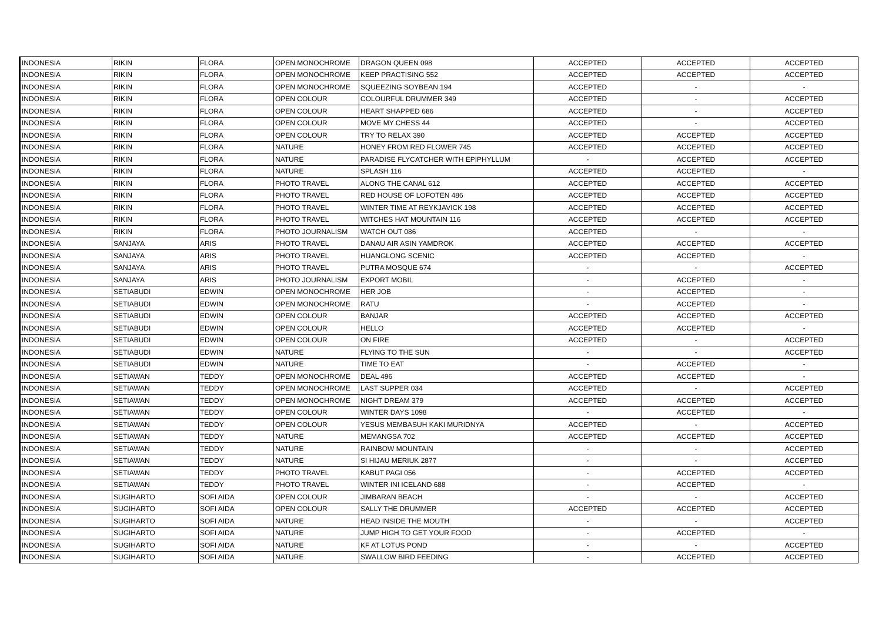| INDONESIA | RIKIN | FLORA | OPEN MONOCHROME | DRAGON QUEEN 098 | ACCEPTED | ACCEPTED | ACCEPTED |
| INDONESIA | RIKIN | FLORA | OPEN MONOCHROME | KEEP PRACTISING 552 | ACCEPTED | ACCEPTED | ACCEPTED |
| INDONESIA | RIKIN | FLORA | OPEN MONOCHROME | SQUEEZING SOYBEAN 194 | ACCEPTED | - | - |
| INDONESIA | RIKIN | FLORA | OPEN COLOUR | COLOURFUL DRUMMER 349 | ACCEPTED | - | ACCEPTED |
| INDONESIA | RIKIN | FLORA | OPEN COLOUR | HEART SHAPPED 686 | ACCEPTED | - | ACCEPTED |
| INDONESIA | RIKIN | FLORA | OPEN COLOUR | MOVE MY CHESS 44 | ACCEPTED | - | ACCEPTED |
| INDONESIA | RIKIN | FLORA | OPEN COLOUR | TRY TO RELAX 390 | ACCEPTED | ACCEPTED | ACCEPTED |
| INDONESIA | RIKIN | FLORA | NATURE | HONEY FROM RED FLOWER 745 | ACCEPTED | ACCEPTED | ACCEPTED |
| INDONESIA | RIKIN | FLORA | NATURE | PARADISE FLYCATCHER WITH EPIPHYLLUM | - | ACCEPTED | ACCEPTED |
| INDONESIA | RIKIN | FLORA | NATURE | SPLASH 116 | ACCEPTED | ACCEPTED | - |
| INDONESIA | RIKIN | FLORA | PHOTO TRAVEL | ALONG THE CANAL 612 | ACCEPTED | ACCEPTED | ACCEPTED |
| INDONESIA | RIKIN | FLORA | PHOTO TRAVEL | RED HOUSE OF LOFOTEN 486 | ACCEPTED | ACCEPTED | ACCEPTED |
| INDONESIA | RIKIN | FLORA | PHOTO TRAVEL | WINTER TIME AT REYKJAVICK 198 | ACCEPTED | ACCEPTED | ACCEPTED |
| INDONESIA | RIKIN | FLORA | PHOTO TRAVEL | WITCHES HAT MOUNTAIN 116 | ACCEPTED | ACCEPTED | ACCEPTED |
| INDONESIA | RIKIN | FLORA | PHOTO JOURNALISM | WATCH OUT 086 | ACCEPTED | - | - |
| INDONESIA | SANJAYA | ARIS | PHOTO TRAVEL | DANAU AIR ASIN YAMDROK | ACCEPTED | ACCEPTED | ACCEPTED |
| INDONESIA | SANJAYA | ARIS | PHOTO TRAVEL | HUANGLONG SCENIC | ACCEPTED | ACCEPTED | - |
| INDONESIA | SANJAYA | ARIS | PHOTO TRAVEL | PUTRA MOSQUE 674 | - | - | ACCEPTED |
| INDONESIA | SANJAYA | ARIS | PHOTO JOURNALISM | EXPORT MOBIL | - | ACCEPTED | - |
| INDONESIA | SETIABUDI | EDWIN | OPEN MONOCHROME | HER JOB | - | ACCEPTED | - |
| INDONESIA | SETIABUDI | EDWIN | OPEN MONOCHROME | RATU | - | ACCEPTED | - |
| INDONESIA | SETIABUDI | EDWIN | OPEN COLOUR | BANJAR | ACCEPTED | ACCEPTED | ACCEPTED |
| INDONESIA | SETIABUDI | EDWIN | OPEN COLOUR | HELLO | ACCEPTED | ACCEPTED | - |
| INDONESIA | SETIABUDI | EDWIN | OPEN COLOUR | ON FIRE | ACCEPTED | - | ACCEPTED |
| INDONESIA | SETIABUDI | EDWIN | NATURE | FLYING TO THE SUN | - | - | ACCEPTED |
| INDONESIA | SETIABUDI | EDWIN | NATURE | TIME TO EAT | - | ACCEPTED | - |
| INDONESIA | SETIAWAN | TEDDY | OPEN MONOCHROME | DEAL 496 | ACCEPTED | ACCEPTED | - |
| INDONESIA | SETIAWAN | TEDDY | OPEN MONOCHROME | LAST SUPPER 034 | ACCEPTED | - | ACCEPTED |
| INDONESIA | SETIAWAN | TEDDY | OPEN MONOCHROME | NIGHT DREAM 379 | ACCEPTED | ACCEPTED | ACCEPTED |
| INDONESIA | SETIAWAN | TEDDY | OPEN COLOUR | WINTER DAYS 1098 | - | ACCEPTED | - |
| INDONESIA | SETIAWAN | TEDDY | OPEN COLOUR | YESUS MEMBASUH KAKI MURIDNYA | ACCEPTED | - | ACCEPTED |
| INDONESIA | SETIAWAN | TEDDY | NATURE | MEMANGSA 702 | ACCEPTED | ACCEPTED | ACCEPTED |
| INDONESIA | SETIAWAN | TEDDY | NATURE | RAINBOW MOUNTAIN | - | - | ACCEPTED |
| INDONESIA | SETIAWAN | TEDDY | NATURE | SI HIJAU MERIUK 2877 | - | - | ACCEPTED |
| INDONESIA | SETIAWAN | TEDDY | PHOTO TRAVEL | KABUT PAGI 056 | - | ACCEPTED | ACCEPTED |
| INDONESIA | SETIAWAN | TEDDY | PHOTO TRAVEL | WINTER INI ICELAND 688 | - | ACCEPTED | - |
| INDONESIA | SUGIHARTO | SOFI AIDA | OPEN COLOUR | JIMBARAN BEACH | - | - | ACCEPTED |
| INDONESIA | SUGIHARTO | SOFI AIDA | OPEN COLOUR | SALLY THE DRUMMER | ACCEPTED | ACCEPTED | ACCEPTED |
| INDONESIA | SUGIHARTO | SOFI AIDA | NATURE | HEAD INSIDE THE MOUTH | - | - | ACCEPTED |
| INDONESIA | SUGIHARTO | SOFI AIDA | NATURE | JUMP HIGH TO GET YOUR FOOD | - | ACCEPTED | - |
| INDONESIA | SUGIHARTO | SOFI AIDA | NATURE | KF AT LOTUS POND | - | - | ACCEPTED |
| INDONESIA | SUGIHARTO | SOFI AIDA | NATURE | SWALLOW BIRD FEEDING | - | ACCEPTED | ACCEPTED |